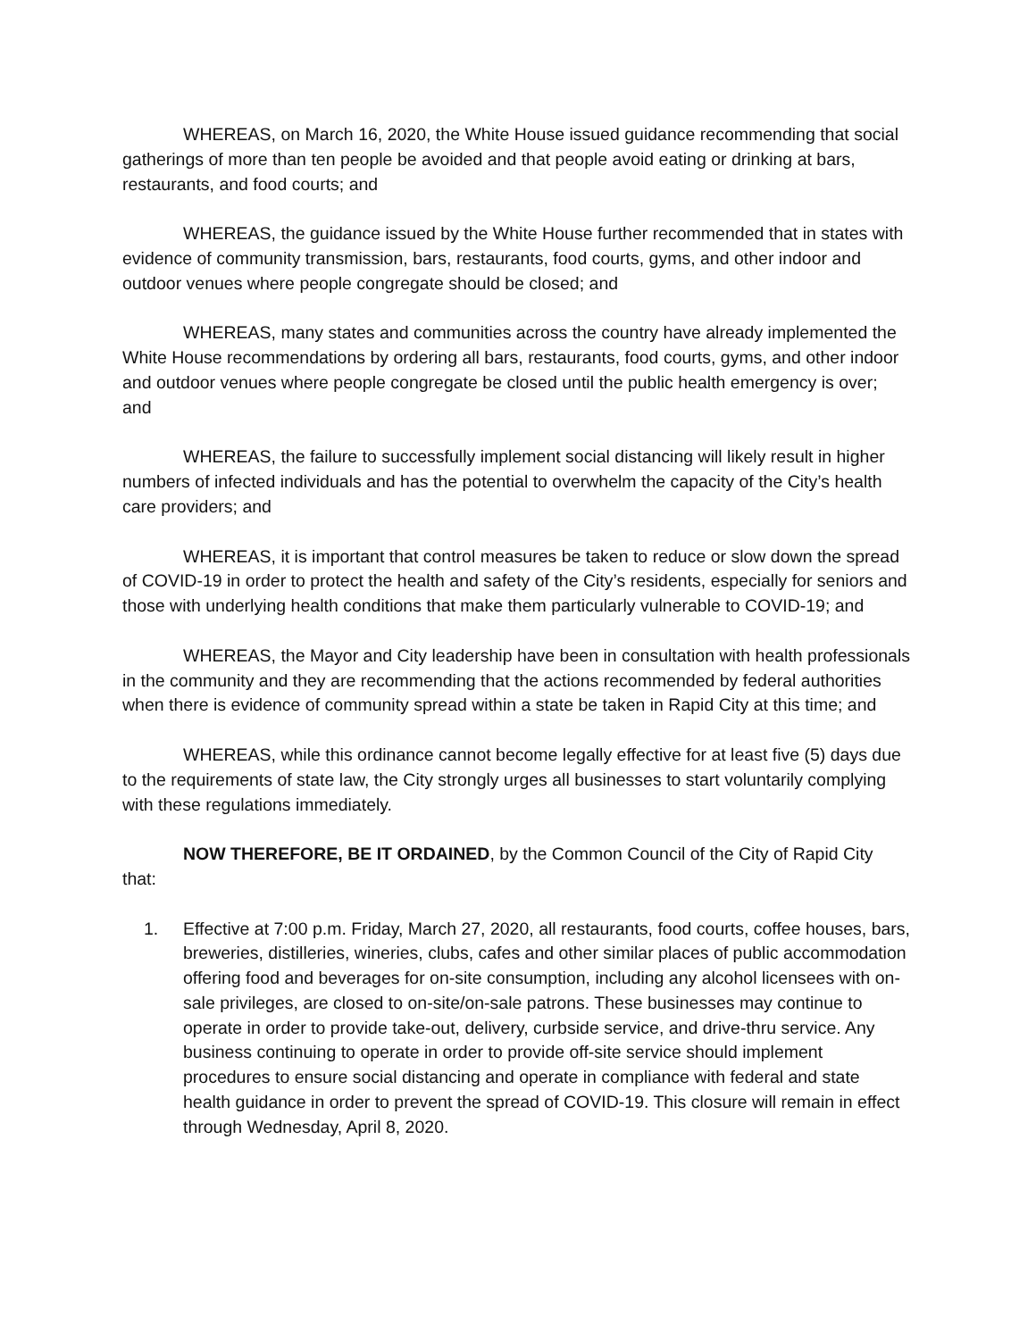WHEREAS, on March 16, 2020, the White House issued guidance recommending that social gatherings of more than ten people be avoided and that people avoid eating or drinking at bars, restaurants, and food courts; and
WHEREAS, the guidance issued by the White House further recommended that in states with evidence of community transmission, bars, restaurants, food courts, gyms, and other indoor and outdoor venues where people congregate should be closed; and
WHEREAS, many states and communities across the country have already implemented the White House recommendations by ordering all bars, restaurants, food courts, gyms, and other indoor and outdoor venues where people congregate be closed until the public health emergency is over; and
WHEREAS, the failure to successfully implement social distancing will likely result in higher numbers of infected individuals and has the potential to overwhelm the capacity of the City’s health care providers; and
WHEREAS, it is important that control measures be taken to reduce or slow down the spread of COVID-19 in order to protect the health and safety of the City’s residents, especially for seniors and those with underlying health conditions that make them particularly vulnerable to COVID-19; and
WHEREAS, the Mayor and City leadership have been in consultation with health professionals in the community and they are recommending that the actions recommended by federal authorities when there is evidence of community spread within a state be taken in Rapid City at this time; and
WHEREAS, while this ordinance cannot become legally effective for at least five (5) days due to the requirements of state law, the City strongly urges all businesses to start voluntarily complying with these regulations immediately.
NOW THEREFORE, BE IT ORDAINED, by the Common Council of the City of Rapid City that:
1. Effective at 7:00 p.m. Friday, March 27, 2020, all restaurants, food courts, coffee houses, bars, breweries, distilleries, wineries, clubs, cafes and other similar places of public accommodation offering food and beverages for on-site consumption, including any alcohol licensees with on-sale privileges, are closed to on-site/on-sale patrons. These businesses may continue to operate in order to provide take-out, delivery, curbside service, and drive-thru service. Any business continuing to operate in order to provide off-site service should implement procedures to ensure social distancing and operate in compliance with federal and state health guidance in order to prevent the spread of COVID-19. This closure will remain in effect through Wednesday, April 8, 2020.